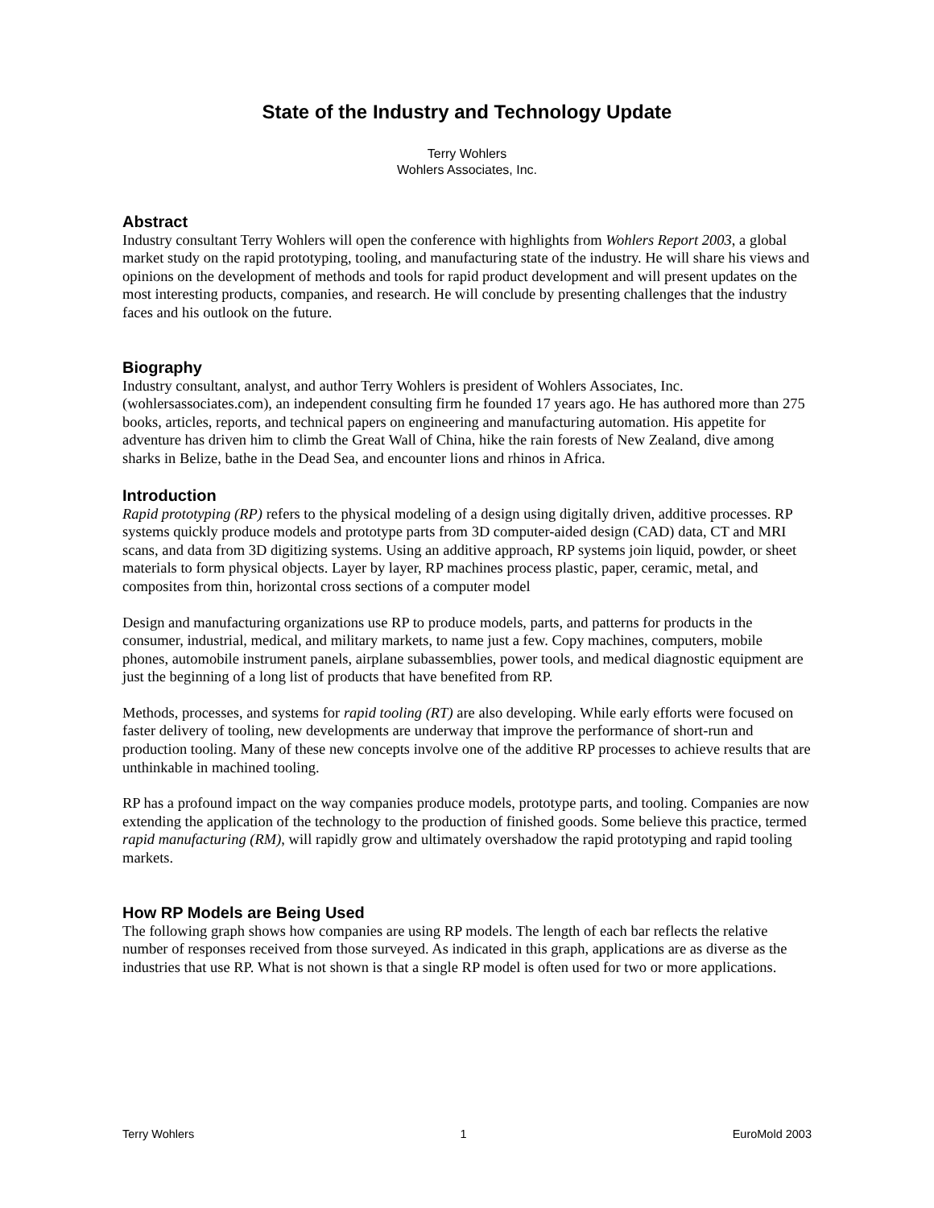State of the Industry and Technology Update
Terry Wohlers
Wohlers Associates, Inc.
Abstract
Industry consultant Terry Wohlers will open the conference with highlights from Wohlers Report 2003, a global market study on the rapid prototyping, tooling, and manufacturing state of the industry. He will share his views and opinions on the development of methods and tools for rapid product development and will present updates on the most interesting products, companies, and research. He will conclude by presenting challenges that the industry faces and his outlook on the future.
Biography
Industry consultant, analyst, and author Terry Wohlers is president of Wohlers Associates, Inc. (wohlersassociates.com), an independent consulting firm he founded 17 years ago. He has authored more than 275 books, articles, reports, and technical papers on engineering and manufacturing automation. His appetite for adventure has driven him to climb the Great Wall of China, hike the rain forests of New Zealand, dive among sharks in Belize, bathe in the Dead Sea, and encounter lions and rhinos in Africa.
Introduction
Rapid prototyping (RP) refers to the physical modeling of a design using digitally driven, additive processes. RP systems quickly produce models and prototype parts from 3D computer-aided design (CAD) data, CT and MRI scans, and data from 3D digitizing systems. Using an additive approach, RP systems join liquid, powder, or sheet materials to form physical objects. Layer by layer, RP machines process plastic, paper, ceramic, metal, and composites from thin, horizontal cross sections of a computer model
Design and manufacturing organizations use RP to produce models, parts, and patterns for products in the consumer, industrial, medical, and military markets, to name just a few. Copy machines, computers, mobile phones, automobile instrument panels, airplane subassemblies, power tools, and medical diagnostic equipment are just the beginning of a long list of products that have benefited from RP.
Methods, processes, and systems for rapid tooling (RT) are also developing. While early efforts were focused on faster delivery of tooling, new developments are underway that improve the performance of short-run and production tooling. Many of these new concepts involve one of the additive RP processes to achieve results that are unthinkable in machined tooling.
RP has a profound impact on the way companies produce models, prototype parts, and tooling. Companies are now extending the application of the technology to the production of finished goods. Some believe this practice, termed rapid manufacturing (RM), will rapidly grow and ultimately overshadow the rapid prototyping and rapid tooling markets.
How RP Models are Being Used
The following graph shows how companies are using RP models. The length of each bar reflects the relative number of responses received from those surveyed. As indicated in this graph, applications are as diverse as the industries that use RP. What is not shown is that a single RP model is often used for two or more applications.
Terry Wohlers 1 EuroMold 2003